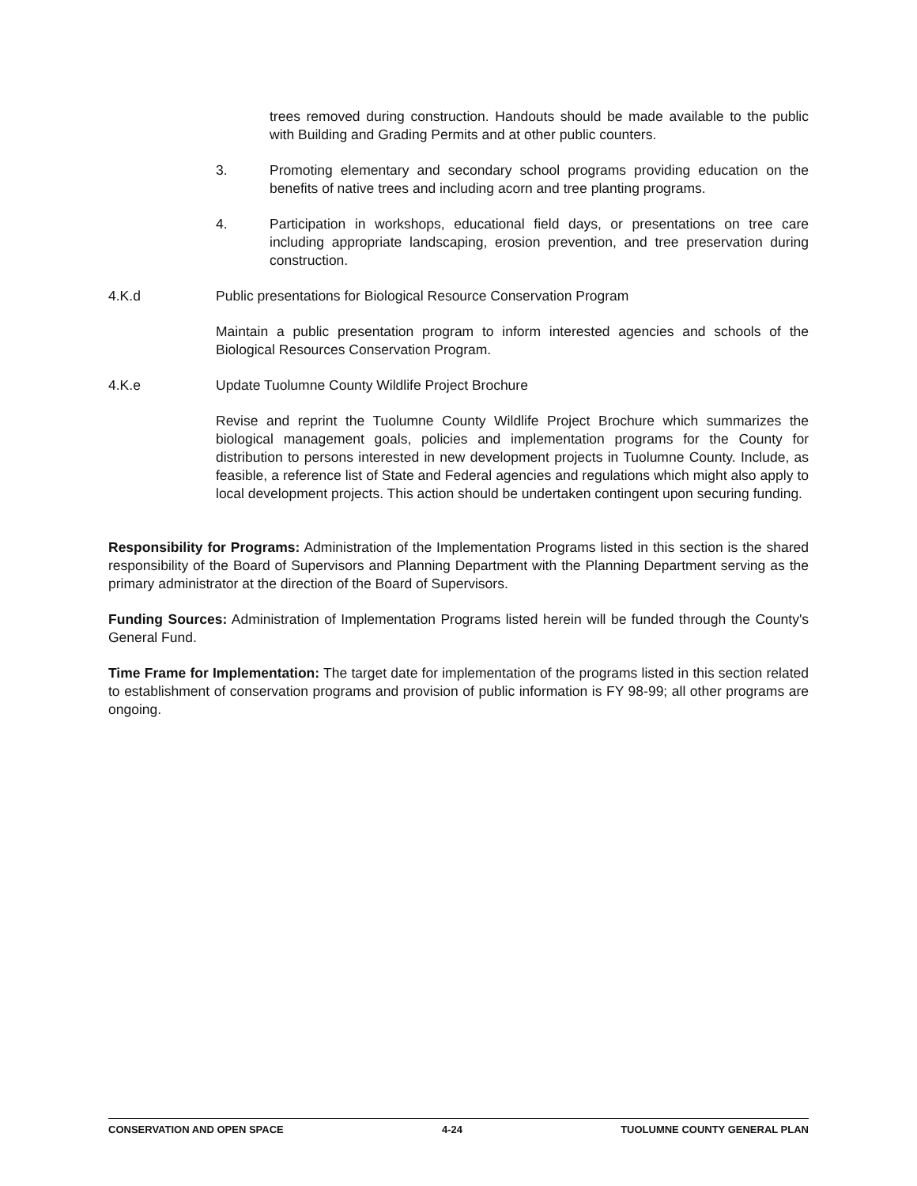trees removed during construction. Handouts should be made available to the public with Building and Grading Permits and at other public counters.
3. Promoting elementary and secondary school programs providing education on the benefits of native trees and including acorn and tree planting programs.
4. Participation in workshops, educational field days, or presentations on tree care including appropriate landscaping, erosion prevention, and tree preservation during construction.
4.K.d Public presentations for Biological Resource Conservation Program
Maintain a public presentation program to inform interested agencies and schools of the Biological Resources Conservation Program.
4.K.e Update Tuolumne County Wildlife Project Brochure
Revise and reprint the Tuolumne County Wildlife Project Brochure which summarizes the biological management goals, policies and implementation programs for the County for distribution to persons interested in new development projects in Tuolumne County. Include, as feasible, a reference list of State and Federal agencies and regulations which might also apply to local development projects. This action should be undertaken contingent upon securing funding.
Responsibility for Programs: Administration of the Implementation Programs listed in this section is the shared responsibility of the Board of Supervisors and Planning Department with the Planning Department serving as the primary administrator at the direction of the Board of Supervisors.
Funding Sources: Administration of Implementation Programs listed herein will be funded through the County's General Fund.
Time Frame for Implementation: The target date for implementation of the programs listed in this section related to establishment of conservation programs and provision of public information is FY 98-99; all other programs are ongoing.
CONSERVATION AND OPEN SPACE 4-24 TUOLUMNE COUNTY GENERAL PLAN